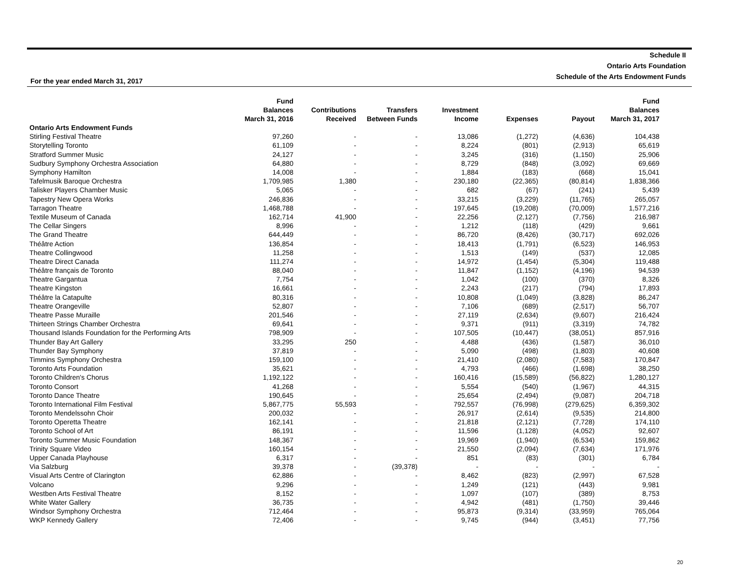Schedule II
Ontario Arts Foundation
Schedule of the Arts Endowment Funds
For the year ended March 31, 2017
| | Fund Balances March 31, 2016 | Contributions Received | Transfers Between Funds | Investment Income | Expenses | Payout | Fund Balances March 31, 2017 |
| --- | --- | --- | --- | --- | --- | --- | --- |
| Ontario Arts Endowment Funds | | | | | | | |
| Stirling Festival Theatre | 97,260 | - | - | 13,086 | (1,272) | (4,636) | 104,438 |
| Storytelling Toronto | 61,109 | - | - | 8,224 | (801) | (2,913) | 65,619 |
| Stratford Summer Music | 24,127 | - | - | 3,245 | (316) | (1,150) | 25,906 |
| Sudbury Symphony Orchestra Association | 64,880 | - | - | 8,729 | (848) | (3,092) | 69,669 |
| Symphony Hamilton | 14,008 | - | - | 1,884 | (183) | (668) | 15,041 |
| Tafelmusik Baroque Orchestra | 1,709,985 | 1,380 | - | 230,180 | (22,365) | (80,814) | 1,838,366 |
| Talisker Players Chamber Music | 5,065 | - | - | 682 | (67) | (241) | 5,439 |
| Tapestry New Opera Works | 246,836 | - | - | 33,215 | (3,229) | (11,765) | 265,057 |
| Tarragon Theatre | 1,468,788 | - | - | 197,645 | (19,208) | (70,009) | 1,577,216 |
| Textile Museum of Canada | 162,714 | 41,900 | - | 22,256 | (2,127) | (7,756) | 216,987 |
| The Cellar Singers | 8,996 | - | - | 1,212 | (118) | (429) | 9,661 |
| The Grand Theatre | 644,449 | - | - | 86,720 | (8,426) | (30,717) | 692,026 |
| Théâtre Action | 136,854 | - | - | 18,413 | (1,791) | (6,523) | 146,953 |
| Theatre Collingwood | 11,258 | - | - | 1,513 | (149) | (537) | 12,085 |
| Theatre Direct Canada | 111,274 | - | - | 14,972 | (1,454) | (5,304) | 119,488 |
| Théâtre français de Toronto | 88,040 | - | - | 11,847 | (1,152) | (4,196) | 94,539 |
| Theatre Gargantua | 7,754 | - | - | 1,042 | (100) | (370) | 8,326 |
| Theatre Kingston | 16,661 | - | - | 2,243 | (217) | (794) | 17,893 |
| Théâtre la Catapulte | 80,316 | - | - | 10,808 | (1,049) | (3,828) | 86,247 |
| Theatre Orangeville | 52,807 | - | - | 7,106 | (689) | (2,517) | 56,707 |
| Theatre Passe Muraille | 201,546 | - | - | 27,119 | (2,634) | (9,607) | 216,424 |
| Thirteen Strings Chamber Orchestra | 69,641 | - | - | 9,371 | (911) | (3,319) | 74,782 |
| Thousand Islands Foundation for the Performing Arts | 798,909 | - | - | 107,505 | (10,447) | (38,051) | 857,916 |
| Thunder Bay Art Gallery | 33,295 | 250 | - | 4,488 | (436) | (1,587) | 36,010 |
| Thunder Bay Symphony | 37,819 | - | - | 5,090 | (498) | (1,803) | 40,608 |
| Timmins Symphony Orchestra | 159,100 | - | - | 21,410 | (2,080) | (7,583) | 170,847 |
| Toronto Arts Foundation | 35,621 | - | - | 4,793 | (466) | (1,698) | 38,250 |
| Toronto Children's Chorus | 1,192,122 | - | - | 160,416 | (15,589) | (56,822) | 1,280,127 |
| Toronto Consort | 41,268 | - | - | 5,554 | (540) | (1,967) | 44,315 |
| Toronto Dance Theatre | 190,645 | - | - | 25,654 | (2,494) | (9,087) | 204,718 |
| Toronto International Film Festival | 5,867,775 | 55,593 | - | 792,557 | (76,998) | (279,625) | 6,359,302 |
| Toronto Mendelssohn Choir | 200,032 | - | - | 26,917 | (2,614) | (9,535) | 214,800 |
| Toronto Operetta Theatre | 162,141 | - | - | 21,818 | (2,121) | (7,728) | 174,110 |
| Toronto School of Art | 86,191 | - | - | 11,596 | (1,128) | (4,052) | 92,607 |
| Toronto Summer Music Foundation | 148,367 | - | - | 19,969 | (1,940) | (6,534) | 159,862 |
| Trinity Square Video | 160,154 | - | - | 21,550 | (2,094) | (7,634) | 171,976 |
| Upper Canada Playhouse | 6,317 | - | - | 851 | (83) | (301) | 6,784 |
| Via Salzburg | 39,378 | - | (39,378) | - | - | - | - |
| Visual Arts Centre of Clarington | 62,886 | - | - | 8,462 | (823) | (2,997) | 67,528 |
| Volcano | 9,296 | - | - | 1,249 | (121) | (443) | 9,981 |
| Westben Arts Festival Theatre | 8,152 | - | - | 1,097 | (107) | (389) | 8,753 |
| White Water Gallery | 36,735 | - | - | 4,942 | (481) | (1,750) | 39,446 |
| Windsor Symphony Orchestra | 712,464 | - | - | 95,873 | (9,314) | (33,959) | 765,064 |
| WKP Kennedy Gallery | 72,406 | - | - | 9,745 | (944) | (3,451) | 77,756 |
20